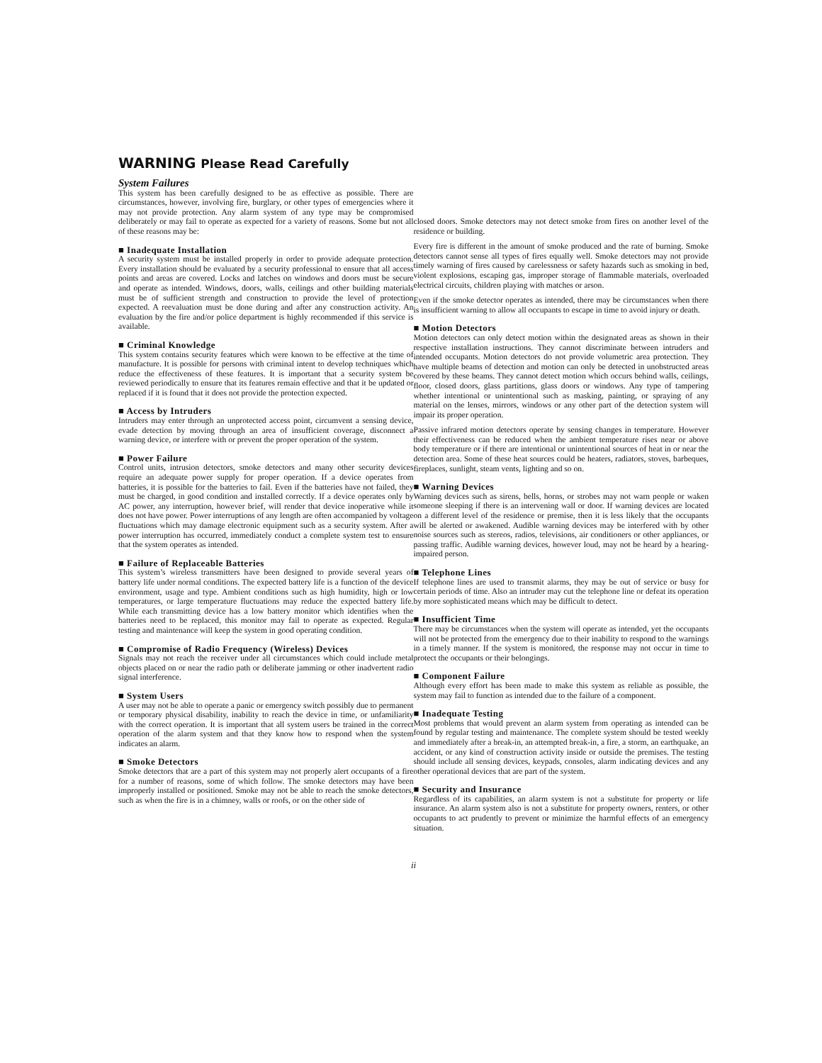WARNING Please Read Carefully
System Failures
This system has been carefully designed to be as effective as possible. There are circumstances, however, involving fire, burglary, or other types of emergencies where it may not provide protection. Any alarm system of any type may be compromised deliberately or may fail to operate as expected for a variety of reasons. Some but not all of these reasons may be:
■ Inadequate Installation
A security system must be installed properly in order to provide adequate protection. Every installation should be evaluated by a security professional to ensure that all access points and areas are covered. Locks and latches on windows and doors must be secure and operate as intended. Windows, doors, walls, ceilings and other building materials must be of sufficient strength and construction to provide the level of protection expected. A reevaluation must be done during and after any construction activity. An evaluation by the fire and/or police department is highly recommended if this service is available.
■ Criminal Knowledge
This system contains security features which were known to be effective at the time of manufacture. It is possible for persons with criminal intent to develop techniques which reduce the effectiveness of these features. It is important that a security system be reviewed periodically to ensure that its features remain effective and that it be updated or replaced if it is found that it does not provide the protection expected.
■ Access by Intruders
Intruders may enter through an unprotected access point, circumvent a sensing device, evade detection by moving through an area of insufficient coverage, disconnect a warning device, or interfere with or prevent the proper operation of the system.
■ Power Failure
Control units, intrusion detectors, smoke detectors and many other security devices require an adequate power supply for proper operation. If a device operates from batteries, it is possible for the batteries to fail. Even if the batteries have not failed, they must be charged, in good condition and installed correctly. If a device operates only by AC power, any interruption, however brief, will render that device inoperative while it does not have power. Power interruptions of any length are often accompanied by voltage fluctuations which may damage electronic equipment such as a security system. After a power interruption has occurred, immediately conduct a complete system test to ensure that the system operates as intended.
■ Failure of Replaceable Batteries
This system’s wireless transmitters have been designed to provide several years of battery life under normal conditions. The expected battery life is a function of the device environment, usage and type. Ambient conditions such as high humidity, high or low temperatures, or large temperature fluctuations may reduce the expected battery life. While each transmitting device has a low battery monitor which identifies when the batteries need to be replaced, this monitor may fail to operate as expected. Regular testing and maintenance will keep the system in good operating condition.
■ Compromise of Radio Frequency (Wireless) Devices
Signals may not reach the receiver under all circumstances which could include metal objects placed on or near the radio path or deliberate jamming or other inadvertent radio signal interference.
■ System Users
A user may not be able to operate a panic or emergency switch possibly due to permanent or temporary physical disability, inability to reach the device in time, or unfamiliarity with the correct operation. It is important that all system users be trained in the correct operation of the alarm system and that they know how to respond when the system indicates an alarm.
■ Smoke Detectors
Smoke detectors that are a part of this system may not properly alert occupants of a fire for a number of reasons, some of which follow. The smoke detectors may have been improperly installed or positioned. Smoke may not be able to reach the smoke detectors, such as when the fire is in a chimney, walls or roofs, or on the other side of
closed doors. Smoke detectors may not detect smoke from fires on another level of the residence or building.
Every fire is different in the amount of smoke produced and the rate of burning. Smoke detectors cannot sense all types of fires equally well. Smoke detectors may not provide timely warning of fires caused by carelessness or safety hazards such as smoking in bed, violent explosions, escaping gas, improper storage of flammable materials, overloaded electrical circuits, children playing with matches or arson.
Even if the smoke detector operates as intended, there may be circumstances when there is insufficient warning to allow all occupants to escape in time to avoid injury or death.
■ Motion Detectors
Motion detectors can only detect motion within the designated areas as shown in their respective installation instructions. They cannot discriminate between intruders and intended occupants. Motion detectors do not provide volumetric area protection. They have multiple beams of detection and motion can only be detected in unobstructed areas covered by these beams. They cannot detect motion which occurs behind walls, ceilings, floor, closed doors, glass partitions, glass doors or windows. Any type of tampering whether intentional or unintentional such as masking, painting, or spraying of any material on the lenses, mirrors, windows or any other part of the detection system will impair its proper operation.
Passive infrared motion detectors operate by sensing changes in temperature. However their effectiveness can be reduced when the ambient temperature rises near or above body temperature or if there are intentional or unintentional sources of heat in or near the detection area. Some of these heat sources could be heaters, radiators, stoves, barbeques, fireplaces, sunlight, steam vents, lighting and so on.
■ Warning Devices
Warning devices such as sirens, bells, horns, or strobes may not warn people or waken someone sleeping if there is an intervening wall or door. If warning devices are located on a different level of the residence or premise, then it is less likely that the occupants will be alerted or awakened. Audible warning devices may be interfered with by other noise sources such as stereos, radios, televisions, air conditioners or other appliances, or passing traffic. Audible warning devices, however loud, may not be heard by a hearing-impaired person.
■ Telephone Lines
If telephone lines are used to transmit alarms, they may be out of service or busy for certain periods of time. Also an intruder may cut the telephone line or defeat its operation by more sophisticated means which may be difficult to detect.
■ Insufficient Time
There may be circumstances when the system will operate as intended, yet the occupants will not be protected from the emergency due to their inability to respond to the warnings in a timely manner. If the system is monitored, the response may not occur in time to protect the occupants or their belongings.
■ Component Failure
Although every effort has been made to make this system as reliable as possible, the system may fail to function as intended due to the failure of a component.
■ Inadequate Testing
Most problems that would prevent an alarm system from operating as intended can be found by regular testing and maintenance. The complete system should be tested weekly and immediately after a break-in, an attempted break-in, a fire, a storm, an earthquake, an accident, or any kind of construction activity inside or outside the premises. The testing should include all sensing devices, keypads, consoles, alarm indicating devices and any other operational devices that are part of the system.
■ Security and Insurance
Regardless of its capabilities, an alarm system is not a substitute for property or life insurance. An alarm system also is not a substitute for property owners, renters, or other occupants to act prudently to prevent or minimize the harmful effects of an emergency situation.
ii